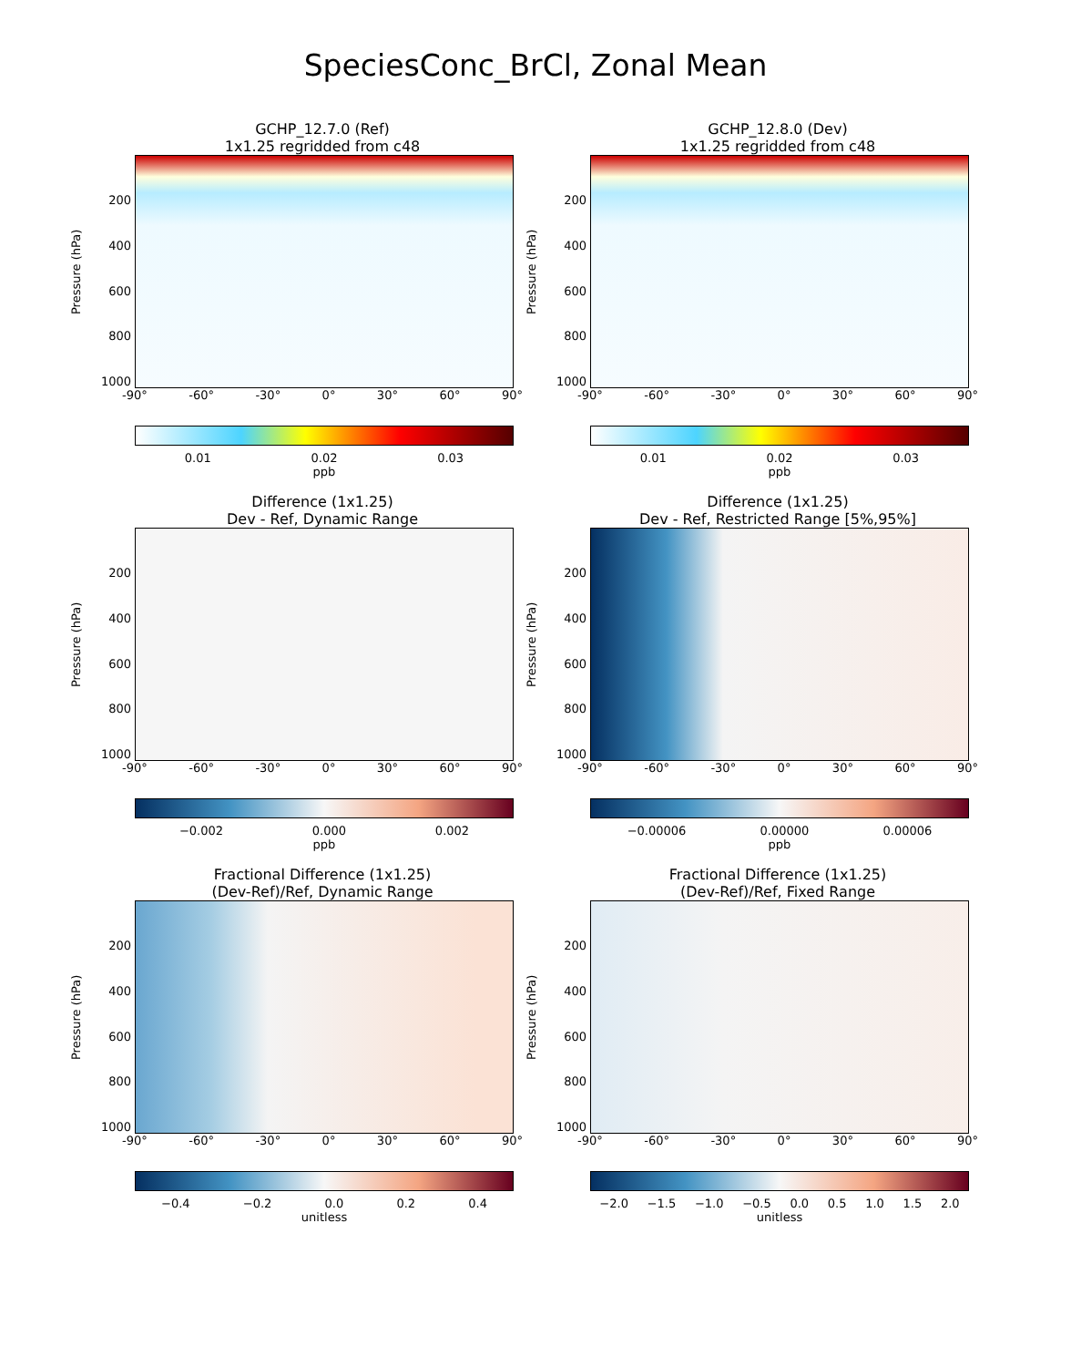SpeciesConc_BrCl, Zonal Mean
GCHP_12.7.0 (Ref)
1x1.25 regridded from c48
Pressure (hPa)
200
400
600
800
1000
-90° -60° -30° 0° 30° 60° 90°
0.01 0.02 0.03
ppb
GCHP_12.8.0 (Dev)
1x1.25 regridded from c48
Pressure (hPa)
200
400
600
800
1000
-90° -60° -30° 0° 30° 60° 90°
0.01 0.02 0.03
ppb
Difference (1x1.25)
Dev - Ref, Dynamic Range
Pressure (hPa)
200
400
600
800
1000
-90° -60° -30° 0° 30° 60° 90°
−0.002 0.000 0.002
ppb
Difference (1x1.25)
Dev - Ref, Restricted Range [5%,95%]
Pressure (hPa)
200
400
600
800
1000
-90° -60° -30° 0° 30° 60° 90°
−0.00006 0.00000 0.00006
ppb
Fractional Difference (1x1.25)
(Dev-Ref)/Ref, Dynamic Range
Pressure (hPa)
200
400
600
800
1000
-90° -60° -30° 0° 30° 60° 90°
−0.4 −0.2 0.0 0.2 0.4
unitless
Fractional Difference (1x1.25)
(Dev-Ref)/Ref, Fixed Range
Pressure (hPa)
200
400
600
800
1000
-90° -60° -30° 0° 30° 60° 90°
−2.0 −1.5 −1.0 −0.5 0.0 0.5 1.0 1.5 2.0
unitless